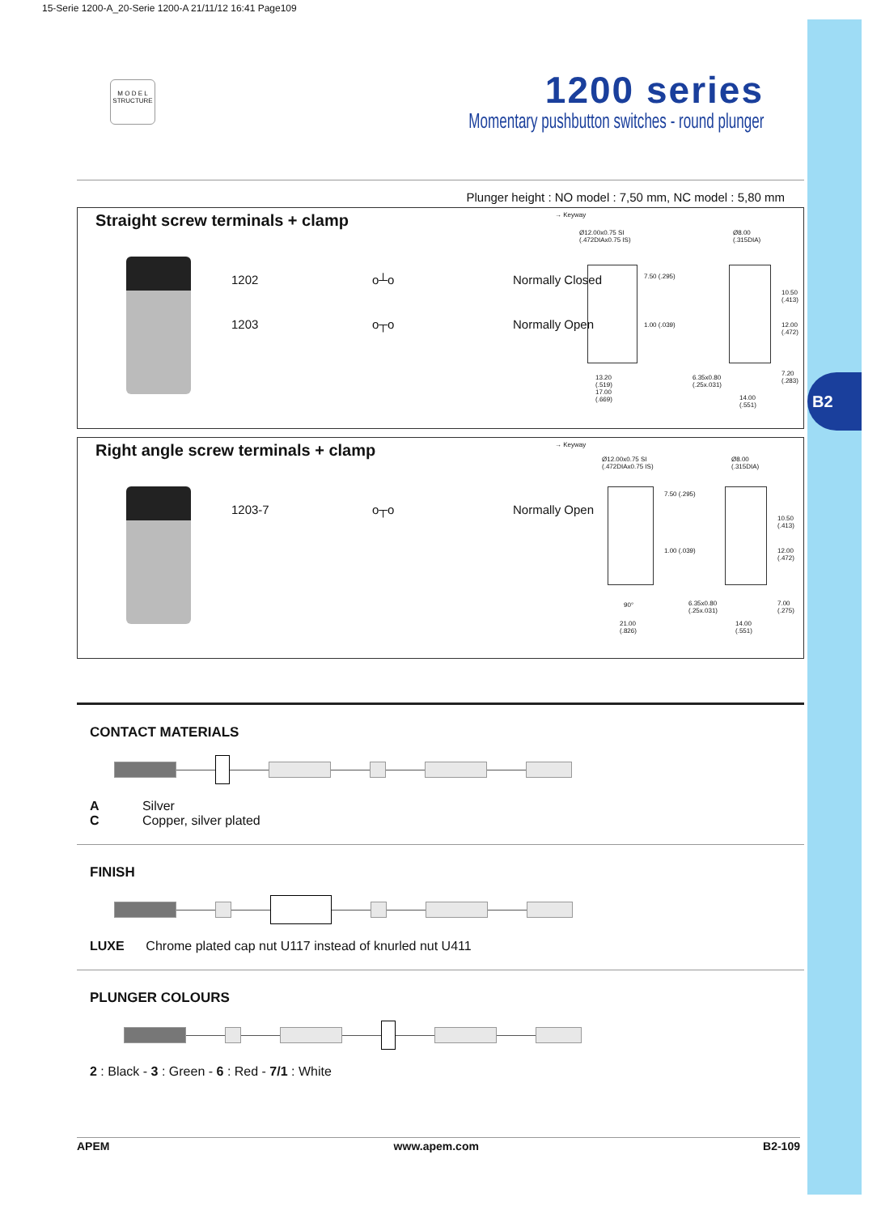B2
15-Serie 1200-A_20-Serie 1200-A 21/11/12 16:41 Page109
M O D E L
STRUCTURE
1200 series
Momentary pushbutton switches - round plunger
Plunger height : NO model : 7,50 mm, NC model : 5,80 mm
Straight screw terminals + clamp
1202 o┴o Normally Closed
1203 o┬o Normally Open
→ Keyway
Ø12.00x0.75 SI
(.472DIAx0.75 IS)
Ø8.00
(.315DIA)
13.20
(.519)
17.00
(.669)
6.35x0.80
(.25x.031)
14.00
(.551)
7.50 (.295)
1.00 (.039)
10.50 (.413)
12.00 (.472)
7.20 (.283)
Right angle screw terminals + clamp
1203-7 o┬o Normally Open
→ Keyway
Ø12.00x0.75 SI
(.472DIAx0.75 IS)
Ø8.00
(.315DIA)
90°
21.00
(.826)
6.35x0.80
(.25x.031)
14.00
(.551)
7.50 (.295)
1.00 (.039)
10.50 (.413)
12.00 (.472)
7.00 (.275)
CONTACT MATERIALS
A Silver
C Copper, silver plated
FINISH
LUXE Chrome plated cap nut U117 instead of knurled nut U411
PLUNGER COLOURS
2 : Black - 3 : Green - 6 : Red - 7/1 : White
APEM www.apem.com B2-109